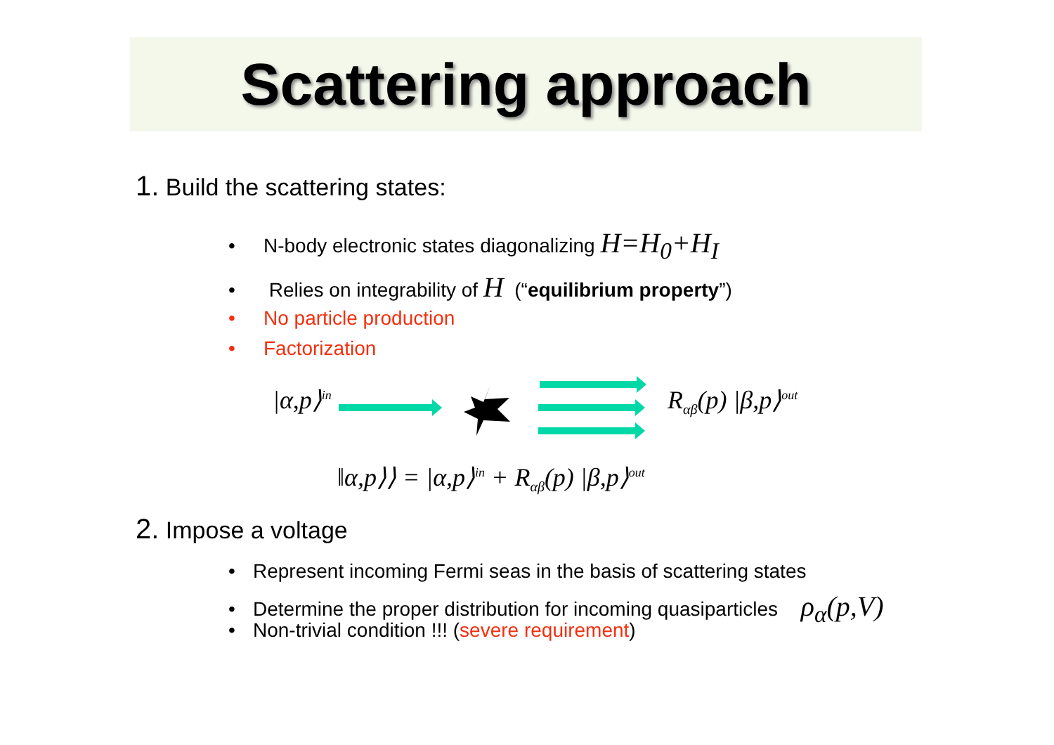Scattering approach
1. Build the scattering states:
• N-body electronic states diagonalizing H=H<sub>0</sub>+H<sub>I</sub>
• Relies on integrability of H (“equilibrium property”)
• No particle production
• Factorization
|α,p⟩<sup>in</sup> R<sub>αβ</sub>(p) |β,p⟩<sup>out</sup>
‖α,p⟩⟩ = |α,p⟩<sup>in</sup> + R<sub>αβ</sub>(p) |β,p⟩<sup>out</sup>
2. Impose a voltage
• Represent incoming Fermi seas in the basis of scattering states
• Determine the proper distribution for incoming quasiparticles ρ<sub>α</sub>(p,V)
• Non-trivial condition !!! (severe requirement)